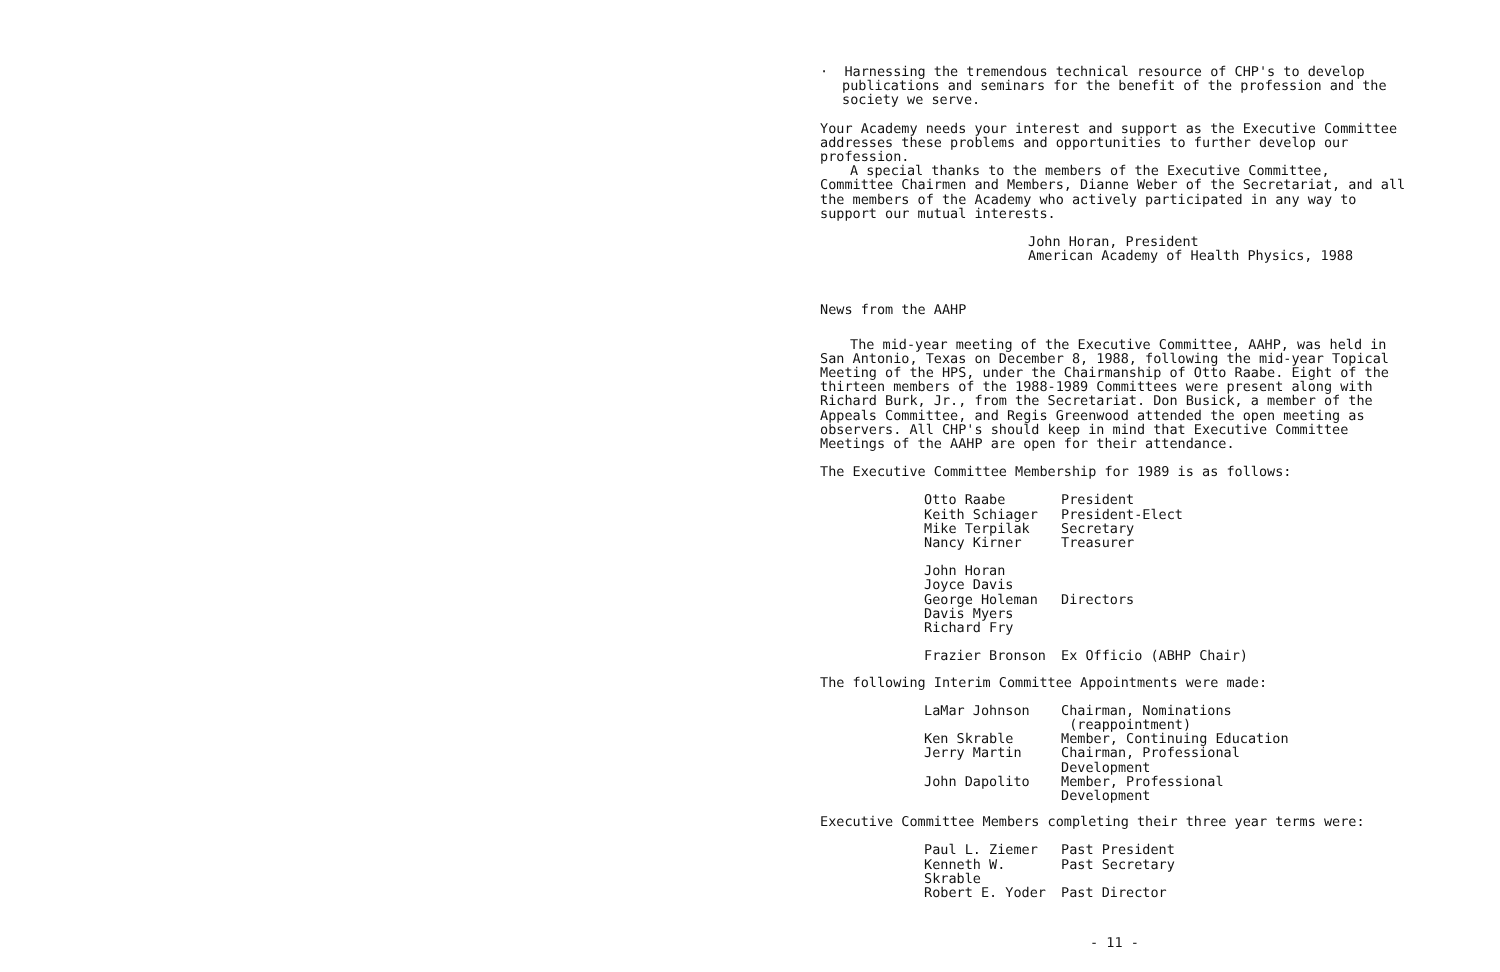· Harnessing the tremendous technical resource of CHP's to develop publications and seminars for the benefit of the profession and the society we serve.
Your Academy needs your interest and support as the Executive Committee addresses these problems and opportunities to further develop our profession.
A special thanks to the members of the Executive Committee, Committee Chairmen and Members, Dianne Weber of the Secretariat, and all the members of the Academy who actively participated in any way to support our mutual interests.
John Horan, President
American Academy of Health Physics, 1988
News from the AAHP
The mid-year meeting of the Executive Committee, AAHP, was held in San Antonio, Texas on December 8, 1988, following the mid-year Topical Meeting of the HPS, under the Chairmanship of Otto Raabe. Eight of the thirteen members of the 1988-1989 Committees were present along with Richard Burk, Jr., from the Secretariat. Don Busick, a member of the Appeals Committee, and Regis Greenwood attended the open meeting as observers. All CHP's should keep in mind that Executive Committee Meetings of the AAHP are open for their attendance.
The Executive Committee Membership for 1989 is as follows:
| Otto Raabe | President |
| Keith Schiager | President-Elect |
| Mike Terpilak | Secretary |
| Nancy Kirner | Treasurer |
| John Horan | |
| Joyce Davis | |
| George Holeman | Directors |
| Davis Myers | |
| Richard Fry | |
| Frazier Bronson | Ex Officio (ABHP Chair) |
The following Interim Committee Appointments were made:
| LaMar Johnson | Chairman, Nominations (reappointment) |
| Ken Skrable | Member, Continuing Education |
| Jerry Martin | Chairman, Professional Development |
| John Dapolito | Member, Professional Development |
Executive Committee Members completing their three year terms were:
| Paul L. Ziemer | Past President |
| Kenneth W. Skrable | Past Secretary |
| Robert E. Yoder | Past Director |
- 11 -